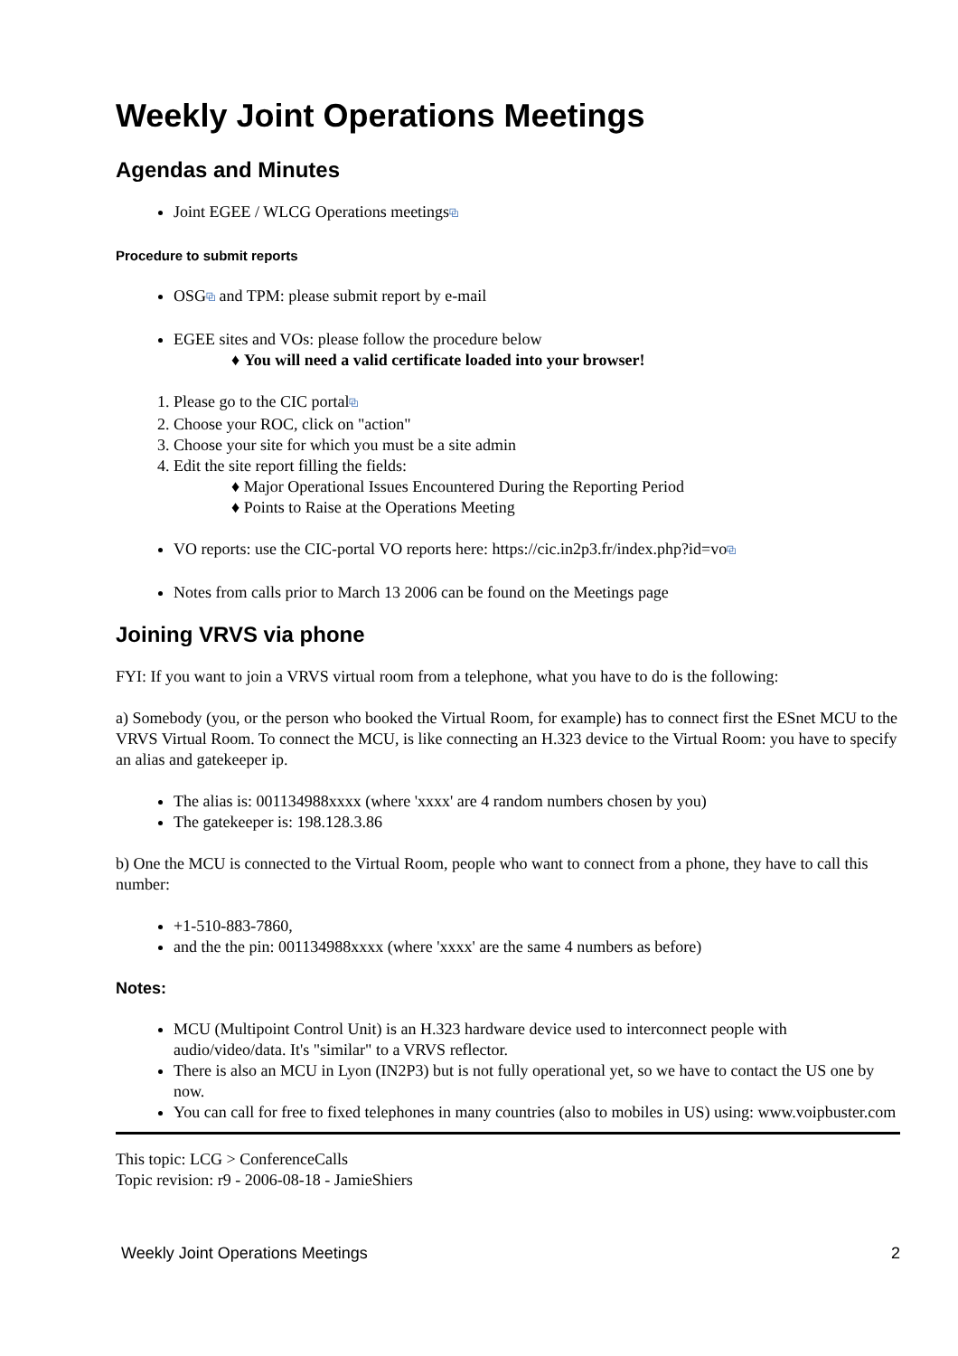Weekly Joint Operations Meetings
Agendas and Minutes
Joint EGEE / WLCG Operations meetings⧉
Procedure to submit reports
OSG⧉ and TPM: please submit report by e-mail
EGEE sites and VOs: please follow the procedure below
You will need a valid certificate loaded into your browser!
1. Please go to the CIC portal⧉
2. Choose your ROC, click on "action"
3. Choose your site for which you must be a site admin
4. Edit the site report filling the fields:
Major Operational Issues Encountered During the Reporting Period
Points to Raise at the Operations Meeting
VO reports: use the CIC-portal VO reports here: https://cic.in2p3.fr/index.php?id=vo⧉
Notes from calls prior to March 13 2006 can be found on the Meetings page
Joining VRVS via phone
FYI: If you want to join a VRVS virtual room from a telephone, what you have to do is the following:
a) Somebody (you, or the person who booked the Virtual Room, for example) has to connect first the ESnet MCU to the VRVS Virtual Room. To connect the MCU, is like connecting an H.323 device to the Virtual Room: you have to specify an alias and gatekeeper ip.
The alias is: 001134988xxxx (where 'xxxx' are 4 random numbers chosen by you)
The gatekeeper is: 198.128.3.86
b) One the MCU is connected to the Virtual Room, people who want to connect from a phone, they have to call this number:
+1-510-883-7860,
and the the pin: 001134988xxxx (where 'xxxx' are the same 4 numbers as before)
Notes:
MCU (Multipoint Control Unit) is an H.323 hardware device used to interconnect people with audio/video/data. It's "similar" to a VRVS reflector.
There is also an MCU in Lyon (IN2P3) but is not fully operational yet, so we have to contact the US one by now.
You can call for free to fixed telephones in many countries (also to mobiles in US) using: www.voipbuster.com
This topic: LCG > ConferenceCalls
Topic revision: r9 - 2006-08-18 - JamieShiers
Weekly Joint Operations Meetings 2